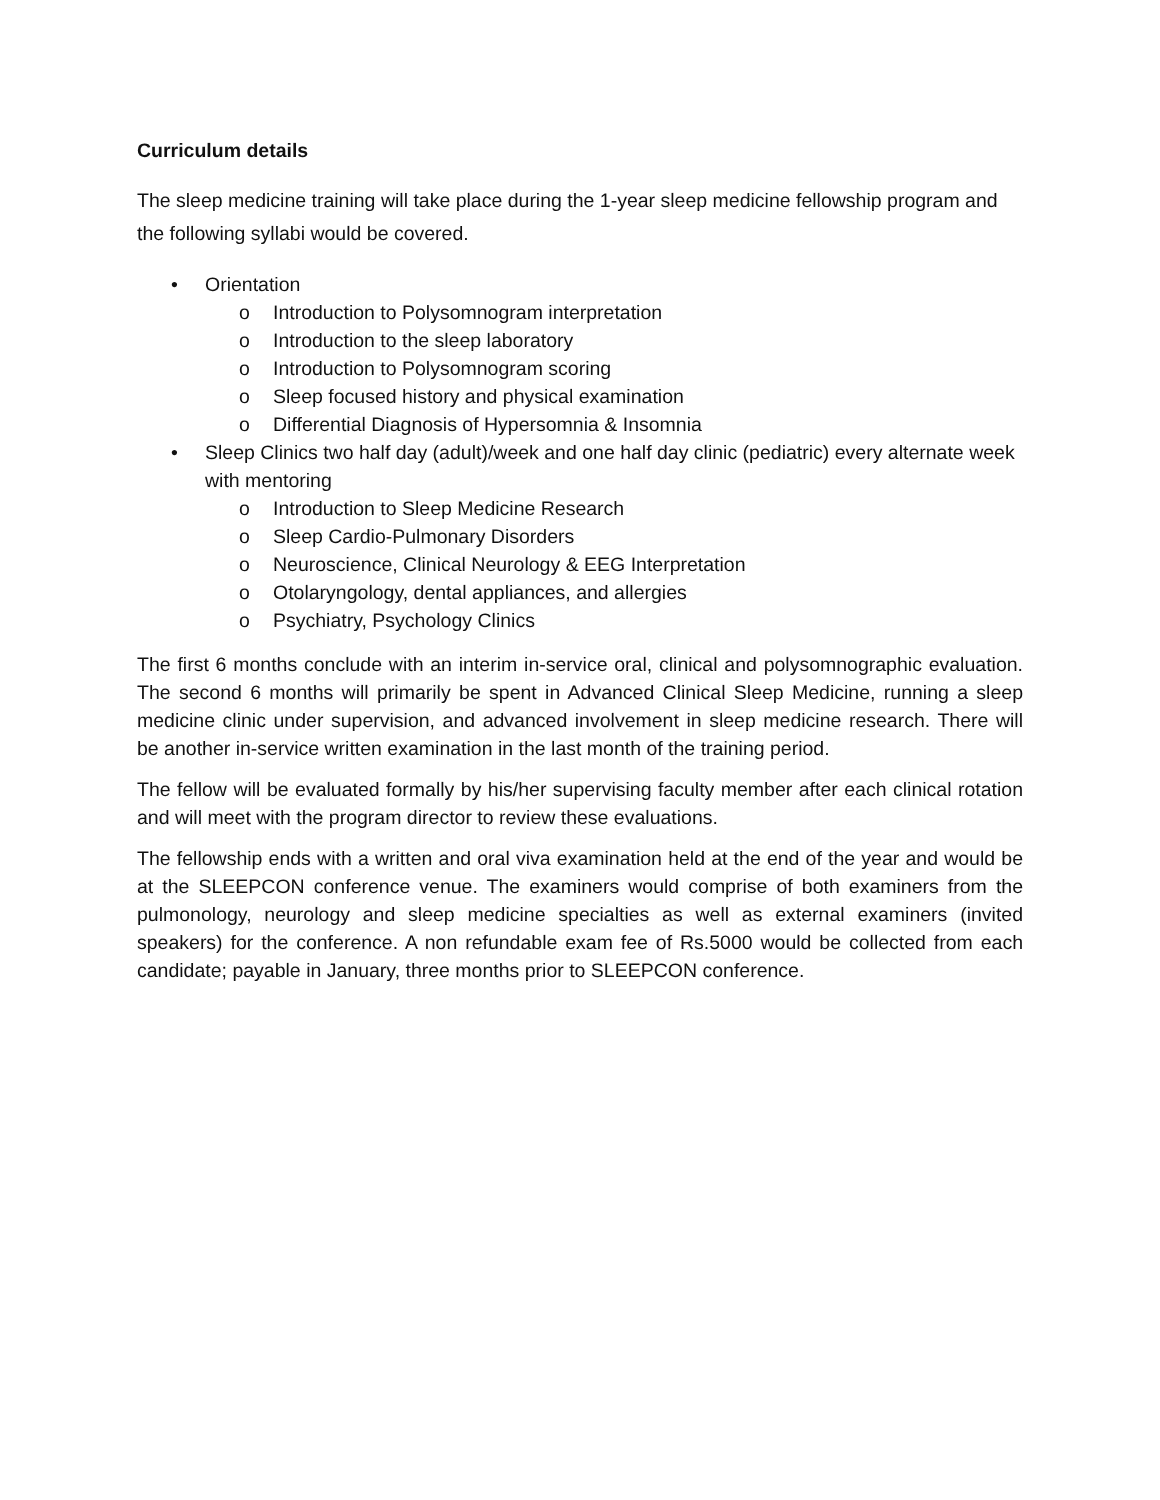Curriculum details
The sleep medicine training will take place during the 1-year sleep medicine fellowship program and the following syllabi would be covered.
• Orientation
o Introduction to Polysomnogram interpretation
o Introduction to the sleep laboratory
o Introduction to Polysomnogram scoring
o Sleep focused history and physical examination
o Differential Diagnosis of Hypersomnia & Insomnia
• Sleep Clinics two half day (adult)/week and one half day clinic (pediatric) every alternate week with mentoring
o Introduction to Sleep Medicine Research
o Sleep Cardio-Pulmonary Disorders
o Neuroscience, Clinical Neurology & EEG Interpretation
o Otolaryngology, dental appliances, and allergies
o Psychiatry, Psychology Clinics
The first 6 months conclude with an interim in-service oral, clinical and polysomnographic evaluation. The second 6 months will primarily be spent in Advanced Clinical Sleep Medicine, running a sleep medicine clinic under supervision, and advanced involvement in sleep medicine research. There will be another in-service written examination in the last month of the training period.
The fellow will be evaluated formally by his/her supervising faculty member after each clinical rotation and will meet with the program director to review these evaluations.
The fellowship ends with a written and oral viva examination held at the end of the year and would be at the SLEEPCON conference venue. The examiners would comprise of both examiners from the pulmonology, neurology and sleep medicine specialties as well as external examiners (invited speakers) for the conference. A non refundable exam fee of Rs.5000 would be collected from each candidate; payable in January, three months prior to SLEEPCON conference.